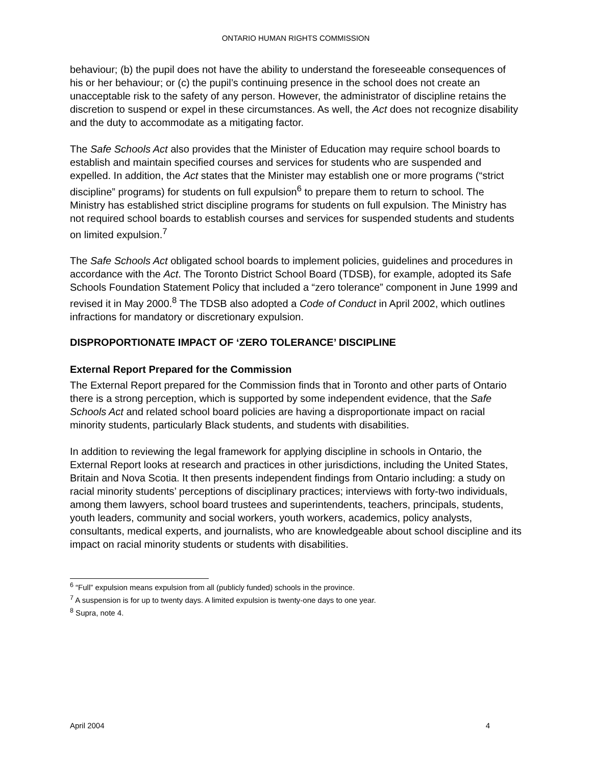ONTARIO HUMAN RIGHTS COMMISSION
behaviour; (b) the pupil does not have the ability to understand the foreseeable consequences of his or her behaviour; or (c) the pupil’s continuing presence in the school does not create an unacceptable risk to the safety of any person. However, the administrator of discipline retains the discretion to suspend or expel in these circumstances. As well, the Act does not recognize disability and the duty to accommodate as a mitigating factor.
The Safe Schools Act also provides that the Minister of Education may require school boards to establish and maintain specified courses and services for students who are suspended and expelled. In addition, the Act states that the Minister may establish one or more programs (“strict discipline” programs) for students on full expulsion<sup>6</sup> to prepare them to return to school. The Ministry has established strict discipline programs for students on full expulsion. The Ministry has not required school boards to establish courses and services for suspended students and students on limited expulsion.<sup>7</sup>
The Safe Schools Act obligated school boards to implement policies, guidelines and procedures in accordance with the Act. The Toronto District School Board (TDSB), for example, adopted its Safe Schools Foundation Statement Policy that included a “zero tolerance” component in June 1999 and revised it in May 2000.<sup>8</sup> The TDSB also adopted a Code of Conduct in April 2002, which outlines infractions for mandatory or discretionary expulsion.
DISPROPORTIONATE IMPACT OF ‘ZERO TOLERANCE’ DISCIPLINE
External Report Prepared for the Commission
The External Report prepared for the Commission finds that in Toronto and other parts of Ontario there is a strong perception, which is supported by some independent evidence, that the Safe Schools Act and related school board policies are having a disproportionate impact on racial minority students, particularly Black students, and students with disabilities.
In addition to reviewing the legal framework for applying discipline in schools in Ontario, the External Report looks at research and practices in other jurisdictions, including the United States, Britain and Nova Scotia. It then presents independent findings from Ontario including: a study on racial minority students’ perceptions of disciplinary practices; interviews with forty-two individuals, among them lawyers, school board trustees and superintendents, teachers, principals, students, youth leaders, community and social workers, youth workers, academics, policy analysts, consultants, medical experts, and journalists, who are knowledgeable about school discipline and its impact on racial minority students or students with disabilities.
<sup>6</sup> “Full” expulsion means expulsion from all (publicly funded) schools in the province.
<sup>7</sup> A suspension is for up to twenty days. A limited expulsion is twenty-one days to one year.
<sup>8</sup> Supra, note 4.
April 2004 4